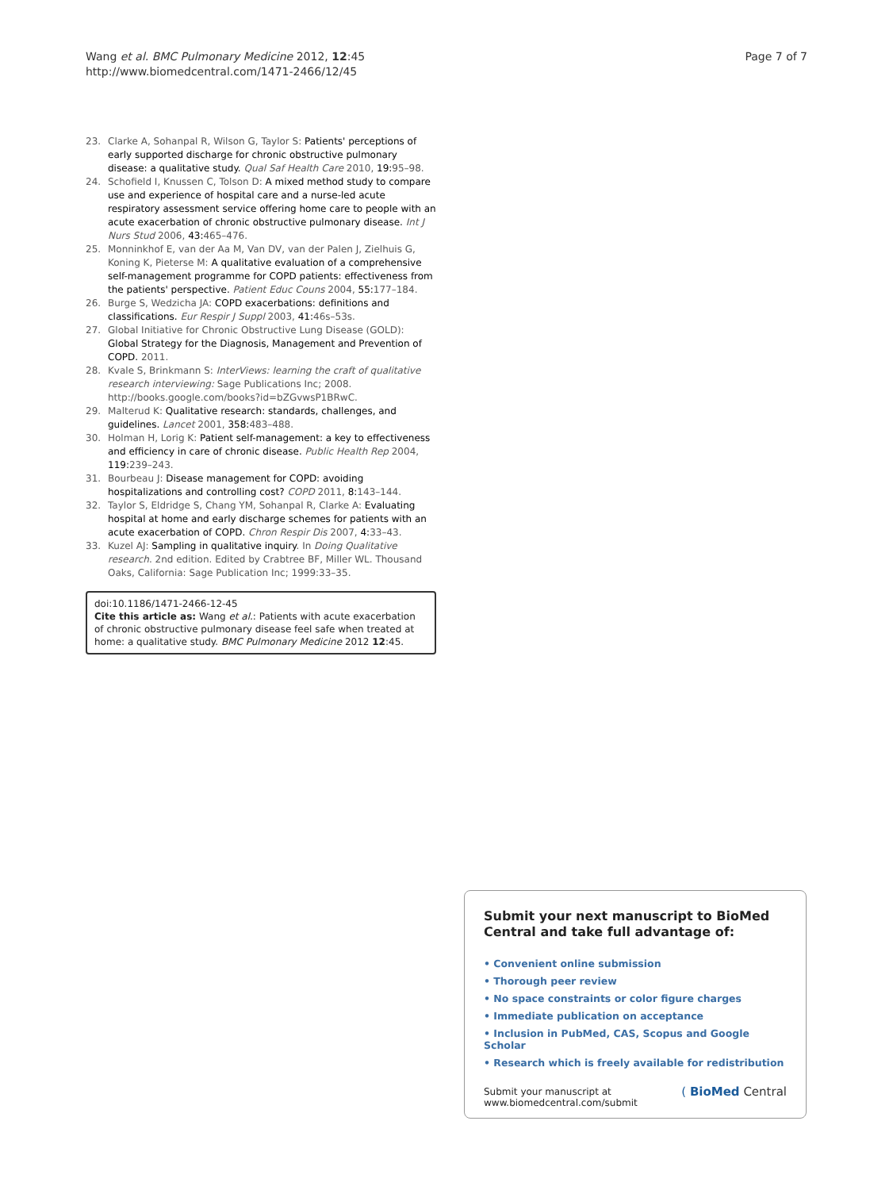Wang et al. BMC Pulmonary Medicine 2012, 12:45
http://www.biomedcentral.com/1471-2466/12/45
Page 7 of 7
23. Clarke A, Sohanpal R, Wilson G, Taylor S: Patients' perceptions of early supported discharge for chronic obstructive pulmonary disease: a qualitative study. Qual Saf Health Care 2010, 19: 95–98.
24. Schofield I, Knussen C, Tolson D: A mixed method study to compare use and experience of hospital care and a nurse-led acute respiratory assessment service offering home care to people with an acute exacerbation of chronic obstructive pulmonary disease. Int J Nurs Stud 2006, 43: 465–476.
25. Monninkhof E, van der Aa M, Van DV, van der Palen J, Zielhuis G, Koning K, Pieterse M: A qualitative evaluation of a comprehensive self-management programme for COPD patients: effectiveness from the patients' perspective. Patient Educ Couns 2004, 55: 177–184.
26. Burge S, Wedzicha JA: COPD exacerbations: definitions and classifications. Eur Respir J Suppl 2003, 41: 46s–53s.
27. Global Initiative for Chronic Obstructive Lung Disease (GOLD): Global Strategy for the Diagnosis, Management and Prevention of COPD. 2011.
28. Kvale S, Brinkmann S: InterViews: learning the craft of qualitative research interviewing: Sage Publications Inc; 2008. http://books.google.com/books?id=bZGvwsP1BRwC.
29. Malterud K: Qualitative research: standards, challenges, and guidelines. Lancet 2001, 358: 483–488.
30. Holman H, Lorig K: Patient self-management: a key to effectiveness and efficiency in care of chronic disease. Public Health Rep 2004, 119: 239–243.
31. Bourbeau J: Disease management for COPD: avoiding hospitalizations and controlling cost? COPD 2011, 8: 143–144.
32. Taylor S, Eldridge S, Chang YM, Sohanpal R, Clarke A: Evaluating hospital at home and early discharge schemes for patients with an acute exacerbation of COPD. Chron Respir Dis 2007, 4: 33–43.
33. Kuzel AJ: Sampling in qualitative inquiry. In Doing Qualitative research. 2nd edition. Edited by Crabtree BF, Miller WL. Thousand Oaks, California: Sage Publication Inc; 1999:33–35.
doi:10.1186/1471-2466-12-45
Cite this article as: Wang et al.: Patients with acute exacerbation of chronic obstructive pulmonary disease feel safe when treated at home: a qualitative study. BMC Pulmonary Medicine 2012 12:45.
Submit your next manuscript to BioMed Central and take full advantage of:
• Convenient online submission
• Thorough peer review
• No space constraints or color figure charges
• Immediate publication on acceptance
• Inclusion in PubMed, CAS, Scopus and Google Scholar
• Research which is freely available for redistribution
Submit your manuscript at
www.biomedcentral.com/submit
( BioMed Central